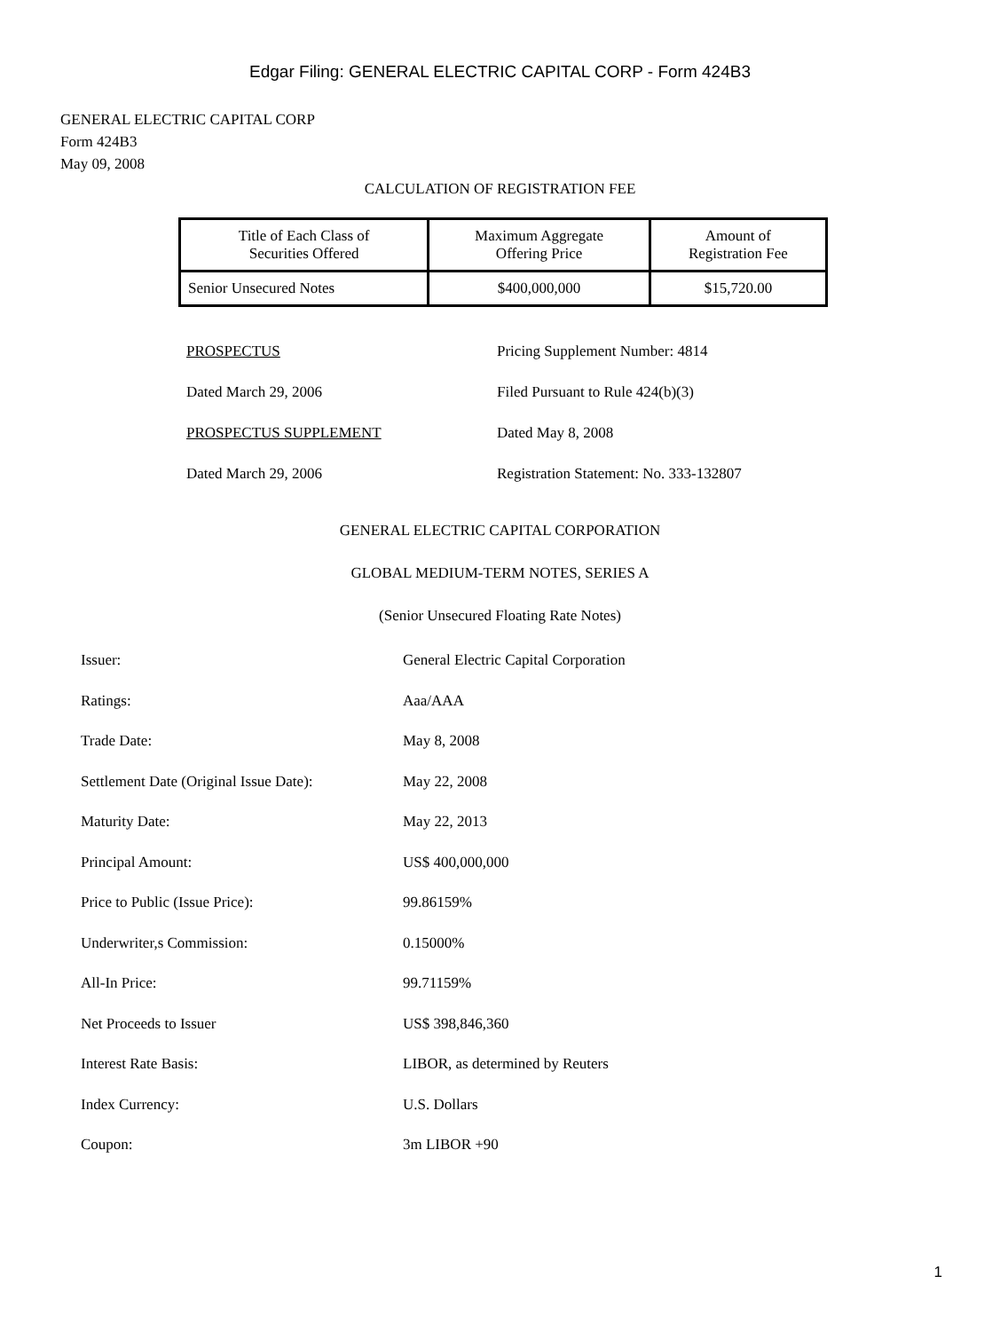Edgar Filing: GENERAL ELECTRIC CAPITAL CORP - Form 424B3
GENERAL ELECTRIC CAPITAL CORP
Form 424B3
May 09, 2008
CALCULATION OF REGISTRATION FEE
| Title of Each Class of Securities Offered | Maximum Aggregate Offering Price | Amount of Registration Fee |
| --- | --- | --- |
| Senior Unsecured Notes | $400,000,000 | $15,720.00 |
| PROSPECTUS | Pricing Supplement Number: 4814 |
| Dated March 29, 2006 | Filed Pursuant to Rule 424(b)(3) |
| PROSPECTUS SUPPLEMENT | Dated May 8, 2008 |
| Dated March 29, 2006 | Registration Statement: No. 333-132807 |
GENERAL ELECTRIC CAPITAL CORPORATION
GLOBAL MEDIUM-TERM NOTES, SERIES A
(Senior Unsecured Floating Rate Notes)
| Issuer: | General Electric Capital Corporation |
| Ratings: | Aaa/AAA |
| Trade Date: | May 8, 2008 |
| Settlement Date (Original Issue Date): | May 22, 2008 |
| Maturity Date: | May 22, 2013 |
| Principal Amount: | US$ 400,000,000 |
| Price to Public (Issue Price): | 99.86159% |
| Underwriter,s Commission: | 0.15000% |
| All-In Price: | 99.71159% |
| Net Proceeds to Issuer | US$ 398,846,360 |
| Interest Rate Basis: | LIBOR, as determined by Reuters |
| Index Currency: | U.S. Dollars |
| Coupon: | 3m LIBOR +90 |
1